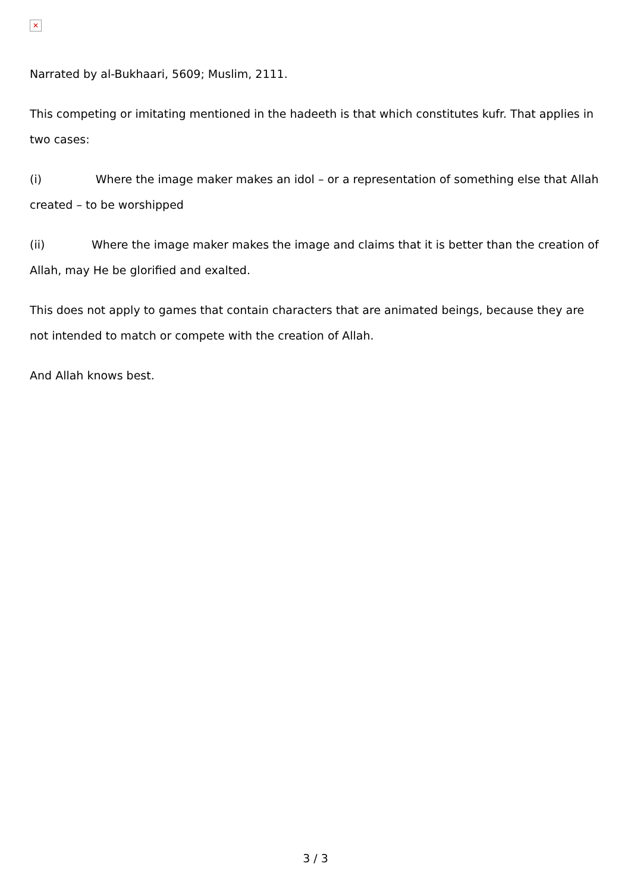✕
Narrated by al-Bukhaari, 5609; Muslim, 2111.
This competing or imitating mentioned in the hadeeth is that which constitutes kufr. That applies in two cases:
(i) Where the image maker makes an idol – or a representation of something else that Allah created – to be worshipped
(ii) Where the image maker makes the image and claims that it is better than the creation of Allah, may He be glorified and exalted.
This does not apply to games that contain characters that are animated beings, because they are not intended to match or compete with the creation of Allah.
And Allah knows best.
3 / 3